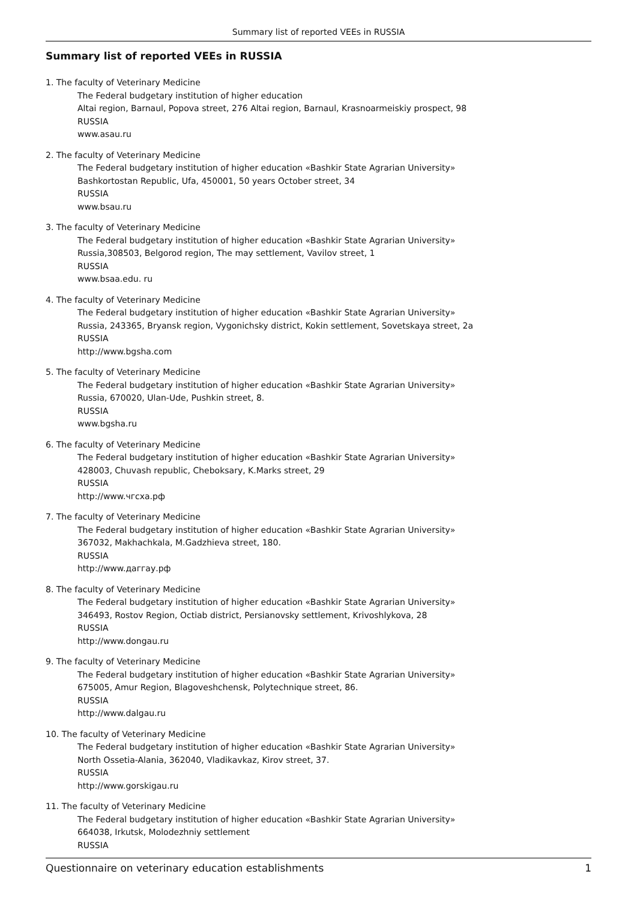Summary list of reported VEEs in RUSSIA
Summary list of reported VEEs in RUSSIA
1. The faculty of Veterinary Medicine
The Federal budgetary institution of higher education
Altai region, Barnaul, Popova street, 276 Altai region, Barnaul, Krasnoarmeiskiy prospect, 98
RUSSIA
www.asau.ru
2. The faculty of Veterinary Medicine
The Federal budgetary institution of higher education «Bashkir State Agrarian University»
Bashkortostan Republic, Ufa, 450001, 50 years October street, 34
RUSSIA
www.bsau.ru
3. The faculty of Veterinary Medicine
The Federal budgetary institution of higher education «Bashkir State Agrarian University»
Russia,308503, Belgorod region, The may settlement, Vavilov street, 1
RUSSIA
www.bsaa.edu. ru
4. The faculty of Veterinary Medicine
The Federal budgetary institution of higher education «Bashkir State Agrarian University»
Russia, 243365, Bryansk region, Vygonichsky district, Kokin settlement, Sovetskaya street, 2a
RUSSIA
http://www.bgsha.com
5. The faculty of Veterinary Medicine
The Federal budgetary institution of higher education «Bashkir State Agrarian University»
Russia, 670020, Ulan-Ude, Pushkin street, 8.
RUSSIA
www.bgsha.ru
6. The faculty of Veterinary Medicine
The Federal budgetary institution of higher education «Bashkir State Agrarian University»
428003, Chuvash republic, Cheboksary, K.Marks street, 29
RUSSIA
http://www.чгсха.рф
7. The faculty of Veterinary Medicine
The Federal budgetary institution of higher education «Bashkir State Agrarian University»
367032, Makhachkala, M.Gadzhieva street, 180.
RUSSIA
http://www.даггау.рф
8. The faculty of Veterinary Medicine
The Federal budgetary institution of higher education «Bashkir State Agrarian University»
346493, Rostov Region, Octiab district, Persianovsky settlement, Krivoshlykova, 28
RUSSIA
http://www.dongau.ru
9. The faculty of Veterinary Medicine
The Federal budgetary institution of higher education «Bashkir State Agrarian University»
675005, Amur Region, Blagoveshchensk, Polytechnique street, 86.
RUSSIA
http://www.dalgau.ru
10. The faculty of Veterinary Medicine
The Federal budgetary institution of higher education «Bashkir State Agrarian University»
North Ossetia-Alania, 362040, Vladikavkaz, Kirov street, 37.
RUSSIA
http://www.gorskigau.ru
11. The faculty of Veterinary Medicine
The Federal budgetary institution of higher education «Bashkir State Agrarian University»
664038, Irkutsk, Molodezhniy settlement
RUSSIA
Questionnaire on veterinary education establishments 1